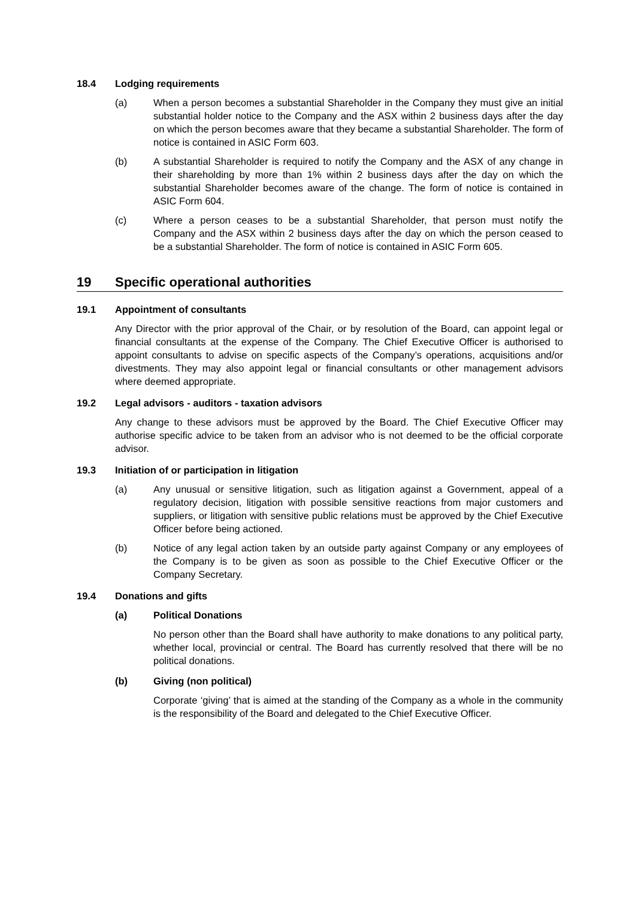18.4 Lodging requirements
(a) When a person becomes a substantial Shareholder in the Company they must give an initial substantial holder notice to the Company and the ASX within 2 business days after the day on which the person becomes aware that they became a substantial Shareholder. The form of notice is contained in ASIC Form 603.
(b) A substantial Shareholder is required to notify the Company and the ASX of any change in their shareholding by more than 1% within 2 business days after the day on which the substantial Shareholder becomes aware of the change. The form of notice is contained in ASIC Form 604.
(c) Where a person ceases to be a substantial Shareholder, that person must notify the Company and the ASX within 2 business days after the day on which the person ceased to be a substantial Shareholder. The form of notice is contained in ASIC Form 605.
19 Specific operational authorities
19.1 Appointment of consultants
Any Director with the prior approval of the Chair, or by resolution of the Board, can appoint legal or financial consultants at the expense of the Company. The Chief Executive Officer is authorised to appoint consultants to advise on specific aspects of the Company’s operations, acquisitions and/or divestments. They may also appoint legal or financial consultants or other management advisors where deemed appropriate.
19.2 Legal advisors - auditors - taxation advisors
Any change to these advisors must be approved by the Board. The Chief Executive Officer may authorise specific advice to be taken from an advisor who is not deemed to be the official corporate advisor.
19.3 Initiation of or participation in litigation
(a) Any unusual or sensitive litigation, such as litigation against a Government, appeal of a regulatory decision, litigation with possible sensitive reactions from major customers and suppliers, or litigation with sensitive public relations must be approved by the Chief Executive Officer before being actioned.
(b) Notice of any legal action taken by an outside party against Company or any employees of the Company is to be given as soon as possible to the Chief Executive Officer or the Company Secretary.
19.4 Donations and gifts
(a) Political Donations
No person other than the Board shall have authority to make donations to any political party, whether local, provincial or central. The Board has currently resolved that there will be no political donations.
(b) Giving (non political)
Corporate ‘giving’ that is aimed at the standing of the Company as a whole in the community is the responsibility of the Board and delegated to the Chief Executive Officer.